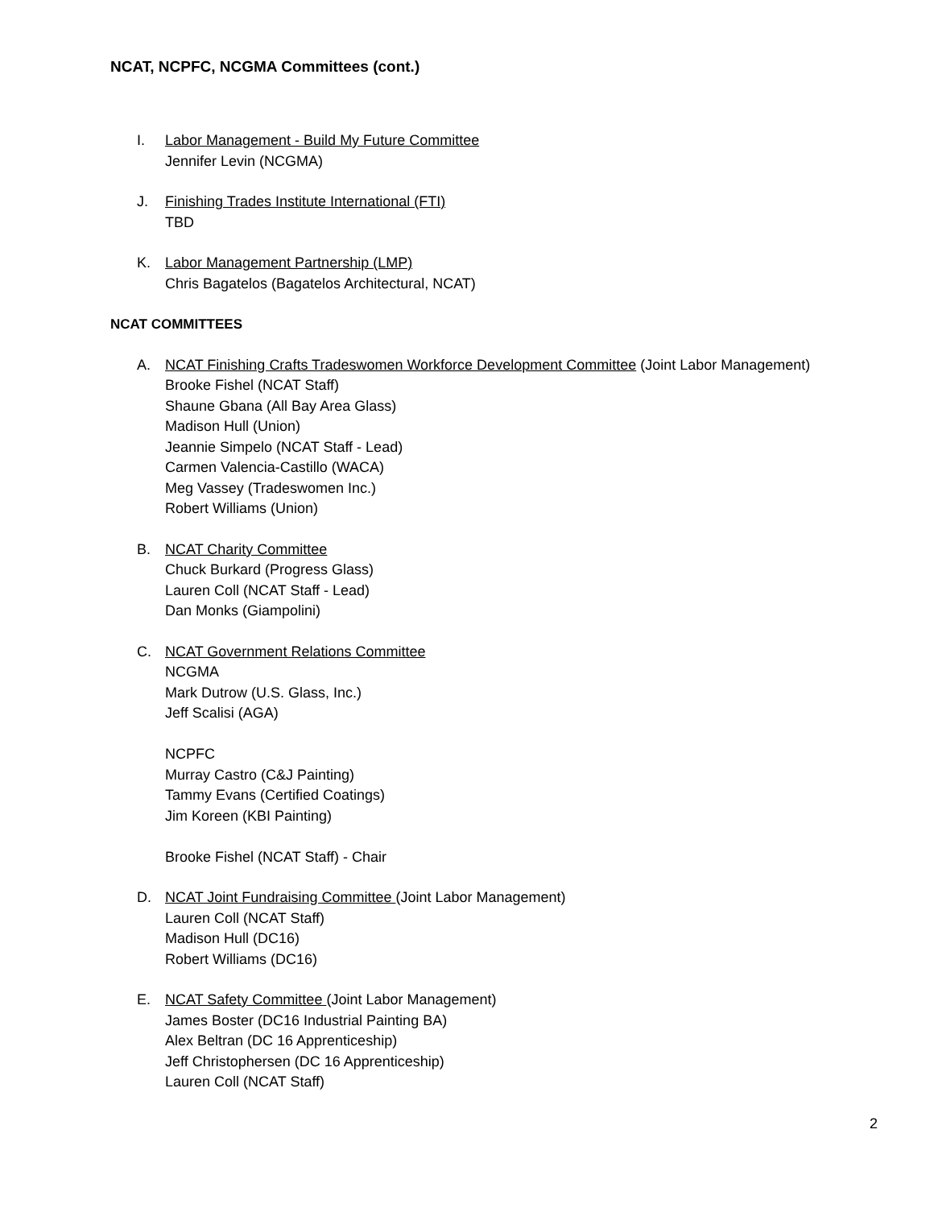NCAT, NCPFC, NCGMA Committees (cont.)
I. Labor Management - Build My Future Committee
Jennifer Levin (NCGMA)
J. Finishing Trades Institute International (FTI)
TBD
K. Labor Management Partnership (LMP)
Chris Bagatelos (Bagatelos Architectural, NCAT)
NCAT COMMITTEES
A. NCAT Finishing Crafts Tradeswomen Workforce Development Committee (Joint Labor Management)
Brooke Fishel (NCAT Staff)
Shaune Gbana (All Bay Area Glass)
Madison Hull (Union)
Jeannie Simpelo (NCAT Staff - Lead)
Carmen Valencia-Castillo (WACA)
Meg Vassey (Tradeswomen Inc.)
Robert Williams (Union)
B. NCAT Charity Committee
Chuck Burkard (Progress Glass)
Lauren Coll (NCAT Staff - Lead)
Dan Monks (Giampolini)
C. NCAT Government Relations Committee
NCGMA
Mark Dutrow (U.S. Glass, Inc.)
Jeff Scalisi (AGA)
NCPFC
Murray Castro (C&J Painting)
Tammy Evans (Certified Coatings)
Jim Koreen (KBI Painting)
Brooke Fishel (NCAT Staff) - Chair
D. NCAT Joint Fundraising Committee (Joint Labor Management)
Lauren Coll (NCAT Staff)
Madison Hull (DC16)
Robert Williams (DC16)
E. NCAT Safety Committee (Joint Labor Management)
James Boster (DC16 Industrial Painting BA)
Alex Beltran (DC 16 Apprenticeship)
Jeff Christophersen (DC 16 Apprenticeship)
Lauren Coll (NCAT Staff)
2